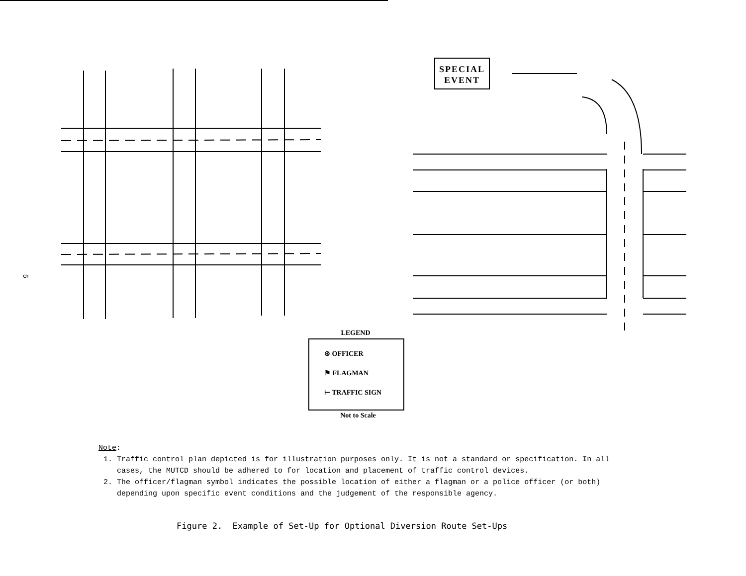5
SPECIAL
EVENT
LEGEND
⊛ OFFICER
⚑ FLAGMAN
⊢ TRAFFIC SIGN
Not to Scale
Note:
1. Traffic control plan depicted is for illustration purposes only. It is not a standard or specification. In all cases, the MUTCD should be adhered to for location and placement of traffic control devices.
2. The officer/flagman symbol indicates the possible location of either a flagman or a police officer (or both) depending upon specific event conditions and the judgement of the responsible agency.
Figure 2. Example of Set-Up for Optional Diversion Route Set-Ups